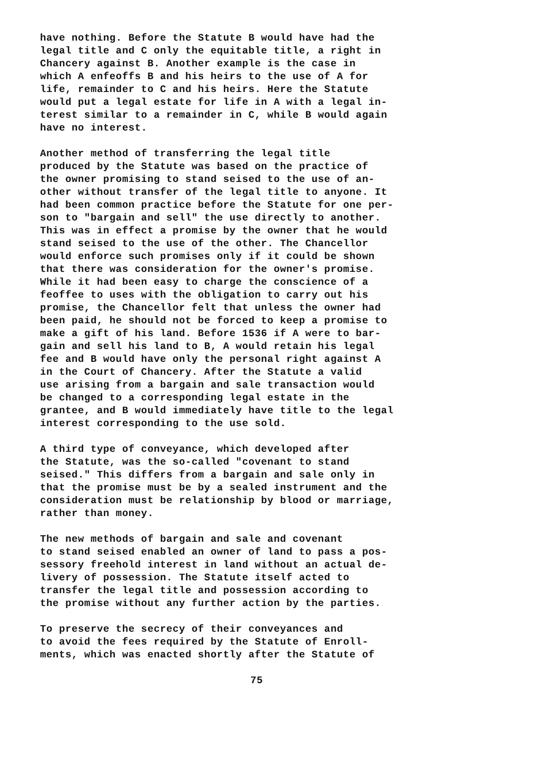have nothing. Before the Statute B would have had the legal title and C only the equitable title, a right in Chancery against B. Another example is the case in which A enfeoffs B and his heirs to the use of A for life, remainder to C and his heirs. Here the Statute would put a legal estate for life in A with a legal in- terest similar to a remainder in C, while B would again have no interest.
Another method of transferring the legal title produced by the Statute was based on the practice of the owner promising to stand seised to the use of an- other without transfer of the legal title to anyone. It had been common practice before the Statute for one per- son to "bargain and sell" the use directly to another. This was in effect a promise by the owner that he would stand seised to the use of the other. The Chancellor would enforce such promises only if it could be shown that there was consideration for the owner's promise. While it had been easy to charge the conscience of a feoffee to uses with the obligation to carry out his promise, the Chancellor felt that unless the owner had been paid, he should not be forced to keep a promise to make a gift of his land. Before 1536 if A were to bar- gain and sell his land to B, A would retain his legal fee and B would have only the personal right against A in the Court of Chancery. After the Statute a valid use arising from a bargain and sale transaction would be changed to a corresponding legal estate in the grantee, and B would immediately have title to the legal interest corresponding to the use sold.
A third type of conveyance, which developed after the Statute, was the so-called "covenant to stand seised." This differs from a bargain and sale only in that the promise must be by a sealed instrument and the consideration must be relationship by blood or marriage, rather than money.
The new methods of bargain and sale and covenant to stand seised enabled an owner of land to pass a pos- sessory freehold interest in land without an actual de- livery of possession. The Statute itself acted to transfer the legal title and possession according to the promise without any further action by the parties.
To preserve the secrecy of their conveyances and to avoid the fees required by the Statute of Enroll- ments, which was enacted shortly after the Statute of
75